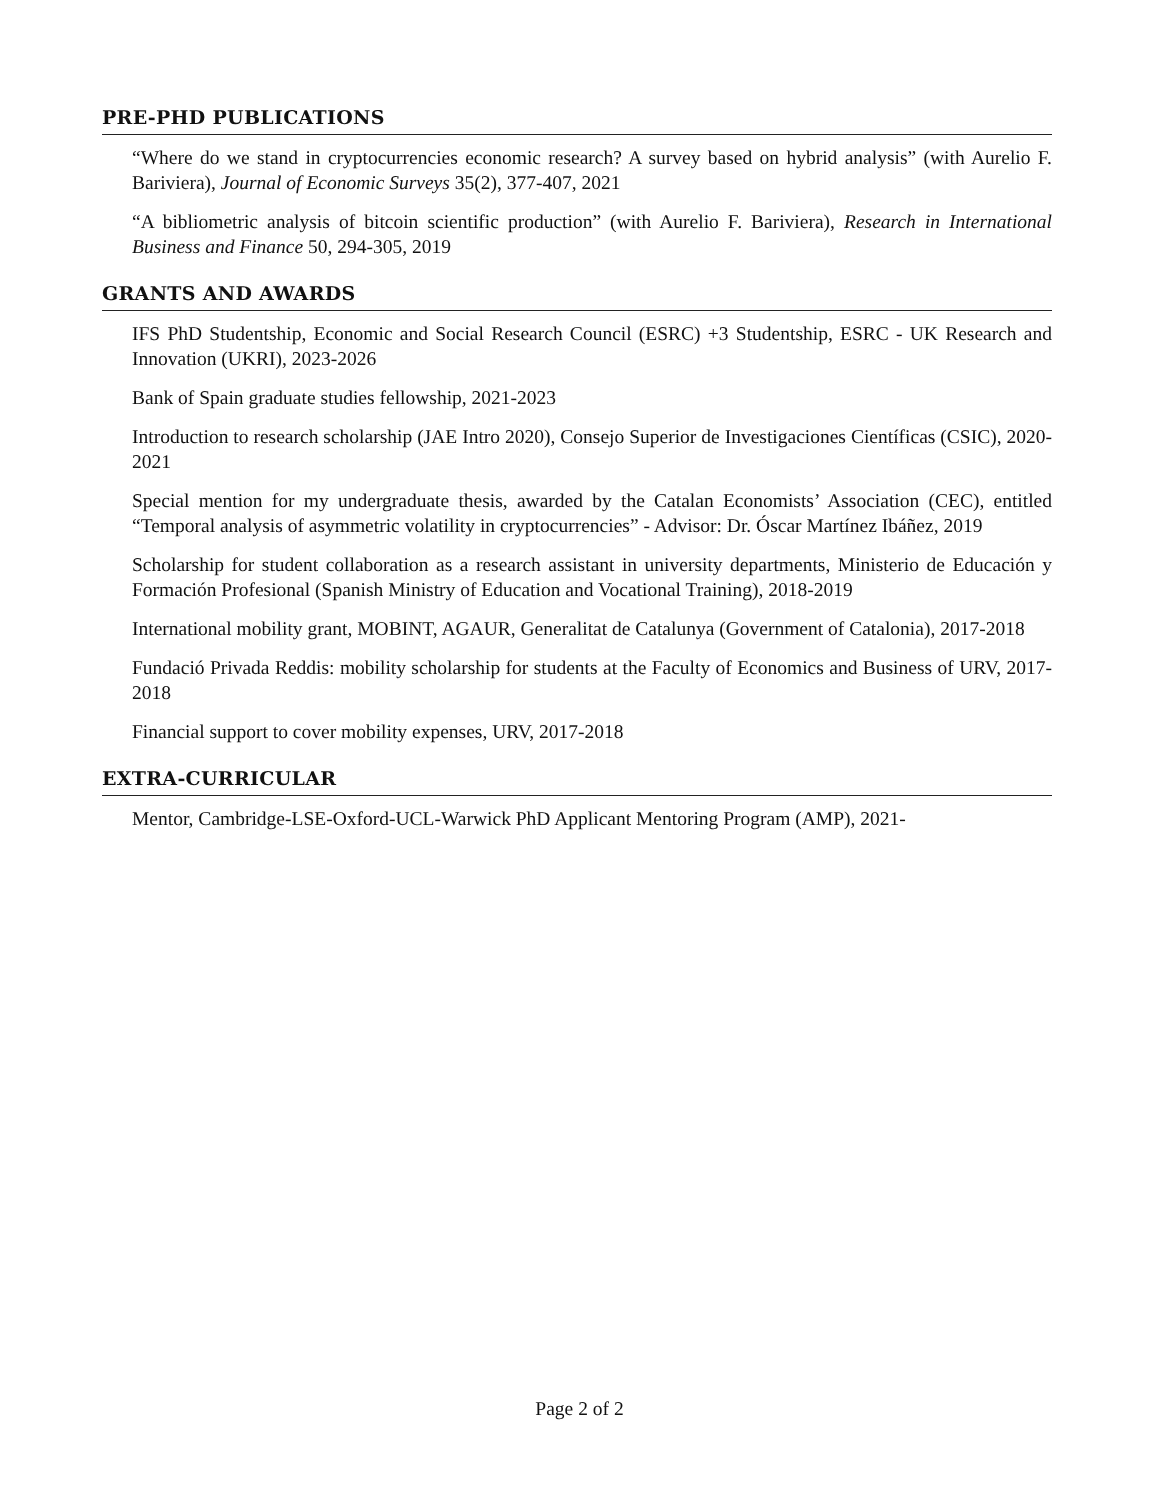PRE-PHD PUBLICATIONS
“Where do we stand in cryptocurrencies economic research? A survey based on hybrid analysis” (with Aurelio F. Bariviera), Journal of Economic Surveys 35(2), 377-407, 2021
“A bibliometric analysis of bitcoin scientific production” (with Aurelio F. Bariviera), Research in International Business and Finance 50, 294-305, 2019
GRANTS AND AWARDS
IFS PhD Studentship, Economic and Social Research Council (ESRC) +3 Studentship, ESRC - UK Research and Innovation (UKRI), 2023-2026
Bank of Spain graduate studies fellowship, 2021-2023
Introduction to research scholarship (JAE Intro 2020), Consejo Superior de Investigaciones Científicas (CSIC), 2020-2021
Special mention for my undergraduate thesis, awarded by the Catalan Economists’ Association (CEC), entitled “Temporal analysis of asymmetric volatility in cryptocurrencies” - Advisor: Dr. Óscar Martínez Ibáñez, 2019
Scholarship for student collaboration as a research assistant in university departments, Ministerio de Educación y Formación Profesional (Spanish Ministry of Education and Vocational Training), 2018-2019
International mobility grant, MOBINT, AGAUR, Generalitat de Catalunya (Government of Catalonia), 2017-2018
Fundació Privada Reddis: mobility scholarship for students at the Faculty of Economics and Business of URV, 2017-2018
Financial support to cover mobility expenses, URV, 2017-2018
EXTRA-CURRICULAR
Mentor, Cambridge-LSE-Oxford-UCL-Warwick PhD Applicant Mentoring Program (AMP), 2021-
Page 2 of 2